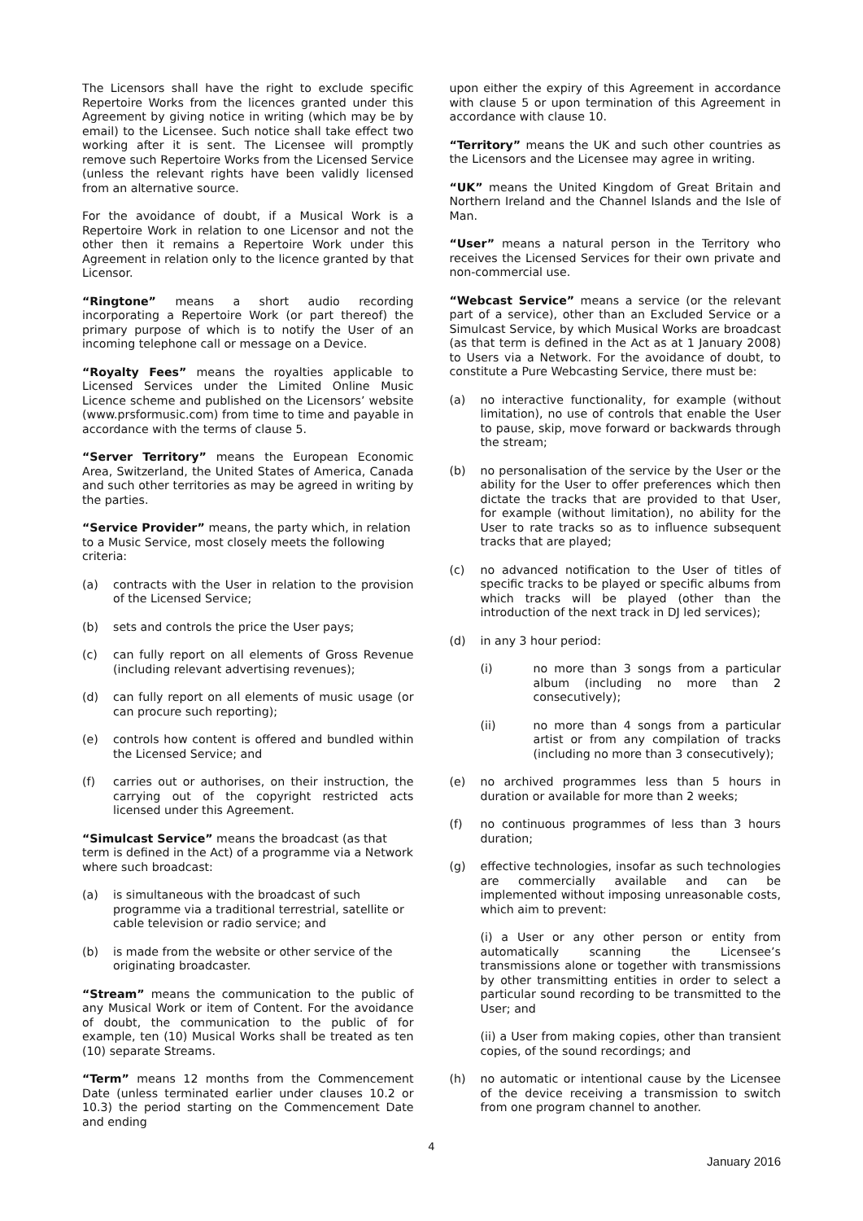The Licensors shall have the right to exclude specific Repertoire Works from the licences granted under this Agreement by giving notice in writing (which may be by email) to the Licensee. Such notice shall take effect two working after it is sent. The Licensee will promptly remove such Repertoire Works from the Licensed Service (unless the relevant rights have been validly licensed from an alternative source.
For the avoidance of doubt, if a Musical Work is a Repertoire Work in relation to one Licensor and not the other then it remains a Repertoire Work under this Agreement in relation only to the licence granted by that Licensor.
“Ringtone” means a short audio recording incorporating a Repertoire Work (or part thereof) the primary purpose of which is to notify the User of an incoming telephone call or message on a Device.
“Royalty Fees” means the royalties applicable to Licensed Services under the Limited Online Music Licence scheme and published on the Licensors’ website (www.prsformusic.com) from time to time and payable in accordance with the terms of clause 5.
“Server Territory” means the European Economic Area, Switzerland, the United States of America, Canada and such other territories as may be agreed in writing by the parties.
“Service Provider” means, the party which, in relation to a Music Service, most closely meets the following criteria:
(a) contracts with the User in relation to the provision of the Licensed Service;
(b) sets and controls the price the User pays;
(c) can fully report on all elements of Gross Revenue (including relevant advertising revenues);
(d) can fully report on all elements of music usage (or can procure such reporting);
(e) controls how content is offered and bundled within the Licensed Service; and
(f) carries out or authorises, on their instruction, the carrying out of the copyright restricted acts licensed under this Agreement.
“Simulcast Service” means the broadcast (as that term is defined in the Act) of a programme via a Network where such broadcast:
(a) is simultaneous with the broadcast of such programme via a traditional terrestrial, satellite or cable television or radio service; and
(b) is made from the website or other service of the originating broadcaster.
“Stream” means the communication to the public of any Musical Work or item of Content. For the avoidance of doubt, the communication to the public of for example, ten (10) Musical Works shall be treated as ten (10) separate Streams.
“Term” means 12 months from the Commencement Date (unless terminated earlier under clauses 10.2 or 10.3) the period starting on the Commencement Date and ending
upon either the expiry of this Agreement in accordance with clause 5 or upon termination of this Agreement in accordance with clause 10.
“Territory” means the UK and such other countries as the Licensors and the Licensee may agree in writing.
“UK” means the United Kingdom of Great Britain and Northern Ireland and the Channel Islands and the Isle of Man.
“User” means a natural person in the Territory who receives the Licensed Services for their own private and non-commercial use.
“Webcast Service” means a service (or the relevant part of a service), other than an Excluded Service or a Simulcast Service, by which Musical Works are broadcast (as that term is defined in the Act as at 1 January 2008) to Users via a Network. For the avoidance of doubt, to constitute a Pure Webcasting Service, there must be:
(a) no interactive functionality, for example (without limitation), no use of controls that enable the User to pause, skip, move forward or backwards through the stream;
(b) no personalisation of the service by the User or the ability for the User to offer preferences which then dictate the tracks that are provided to that User, for example (without limitation), no ability for the User to rate tracks so as to influence subsequent tracks that are played;
(c) no advanced notification to the User of titles of specific tracks to be played or specific albums from which tracks will be played (other than the introduction of the next track in DJ led services);
(d) in any 3 hour period:
(i) no more than 3 songs from a particular album (including no more than 2 consecutively);
(ii) no more than 4 songs from a particular artist or from any compilation of tracks (including no more than 3 consecutively);
(e) no archived programmes less than 5 hours in duration or available for more than 2 weeks;
(f) no continuous programmes of less than 3 hours duration;
(g) effective technologies, insofar as such technologies are commercially available and can be implemented without imposing unreasonable costs, which aim to prevent:
(i) a User or any other person or entity from automatically scanning the Licensee’s transmissions alone or together with transmissions by other transmitting entities in order to select a particular sound recording to be transmitted to the User; and
(ii) a User from making copies, other than transient copies, of the sound recordings; and
(h) no automatic or intentional cause by the Licensee of the device receiving a transmission to switch from one program channel to another.
4
January 2016